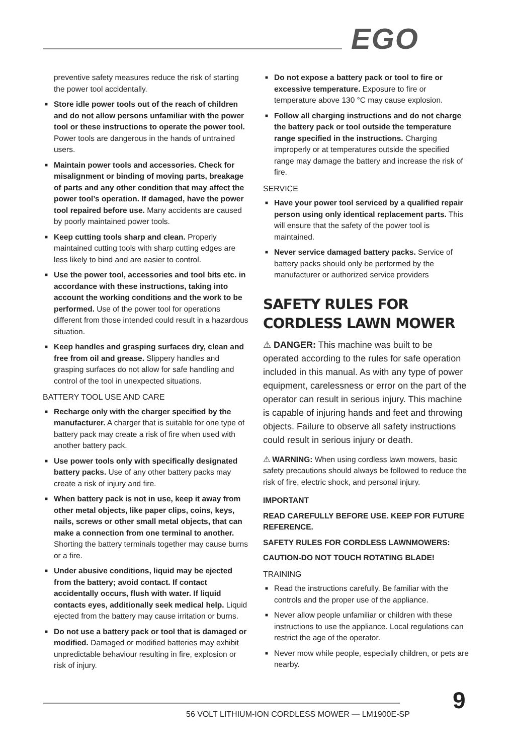EGO
preventive safety measures reduce the risk of starting the power tool accidentally.
■ Store idle power tools out of the reach of children and do not allow persons unfamiliar with the power tool or these instructions to operate the power tool. Power tools are dangerous in the hands of untrained users.
■ Maintain power tools and accessories. Check for misalignment or binding of moving parts, breakage of parts and any other condition that may affect the power tool’s operation. If damaged, have the power tool repaired before use. Many accidents are caused by poorly maintained power tools.
■ Keep cutting tools sharp and clean. Properly maintained cutting tools with sharp cutting edges are less likely to bind and are easier to control.
■ Use the power tool, accessories and tool bits etc. in accordance with these instructions, taking into account the working conditions and the work to be performed. Use of the power tool for operations different from those intended could result in a hazardous situation.
■ Keep handles and grasping surfaces dry, clean and free from oil and grease. Slippery handles and grasping surfaces do not allow for safe handling and control of the tool in unexpected situations.
BATTERY TOOL USE AND CARE
■ Recharge only with the charger specified by the manufacturer. A charger that is suitable for one type of battery pack may create a risk of fire when used with another battery pack.
■ Use power tools only with specifically designated battery packs. Use of any other battery packs may create a risk of injury and fire.
■ When battery pack is not in use, keep it away from other metal objects, like paper clips, coins, keys, nails, screws or other small metal objects, that can make a connection from one terminal to another. Shorting the battery terminals together may cause burns or a fire.
■ Under abusive conditions, liquid may be ejected from the battery; avoid contact. If contact accidentally occurs, flush with water. If liquid contacts eyes, additionally seek medical help. Liquid ejected from the battery may cause irritation or burns.
■ Do not use a battery pack or tool that is damaged or modified. Damaged or modified batteries may exhibit unpredictable behaviour resulting in fire, explosion or risk of injury.
■ Do not expose a battery pack or tool to fire or excessive temperature. Exposure to fire or temperature above 130 °C may cause explosion.
■ Follow all charging instructions and do not charge the battery pack or tool outside the temperature range specified in the instructions. Charging improperly or at temperatures outside the specified range may damage the battery and increase the risk of fire.
SERVICE
■ Have your power tool serviced by a qualified repair person using only identical replacement parts. This will ensure that the safety of the power tool is maintained.
■ Never service damaged battery packs. Service of battery packs should only be performed by the manufacturer or authorized service providers
SAFETY RULES FOR CORDLESS LAWN MOWER
⚠ DANGER: This machine was built to be operated according to the rules for safe operation included in this manual. As with any type of power equipment, carelessness or error on the part of the operator can result in serious injury. This machine is capable of injuring hands and feet and throwing objects. Failure to observe all safety instructions could result in serious injury or death.
⚠ WARNING: When using cordless lawn mowers, basic safety precautions should always be followed to reduce the risk of fire, electric shock, and personal injury.
IMPORTANT
READ CAREFULLY BEFORE USE. KEEP FOR FUTURE REFERENCE.
SAFETY RULES FOR CORDLESS LAWNMOWERS:
CAUTION-DO NOT TOUCH ROTATING BLADE!
TRAINING
■ Read the instructions carefully. Be familiar with the controls and the proper use of the appliance.
■ Never allow people unfamiliar or children with these instructions to use the appliance. Local regulations can restrict the age of the operator.
■ Never mow while people, especially children, or pets are nearby.
56 VOLT LITHIUM-ION CORDLESS MOWER — LM1900E-SP
9